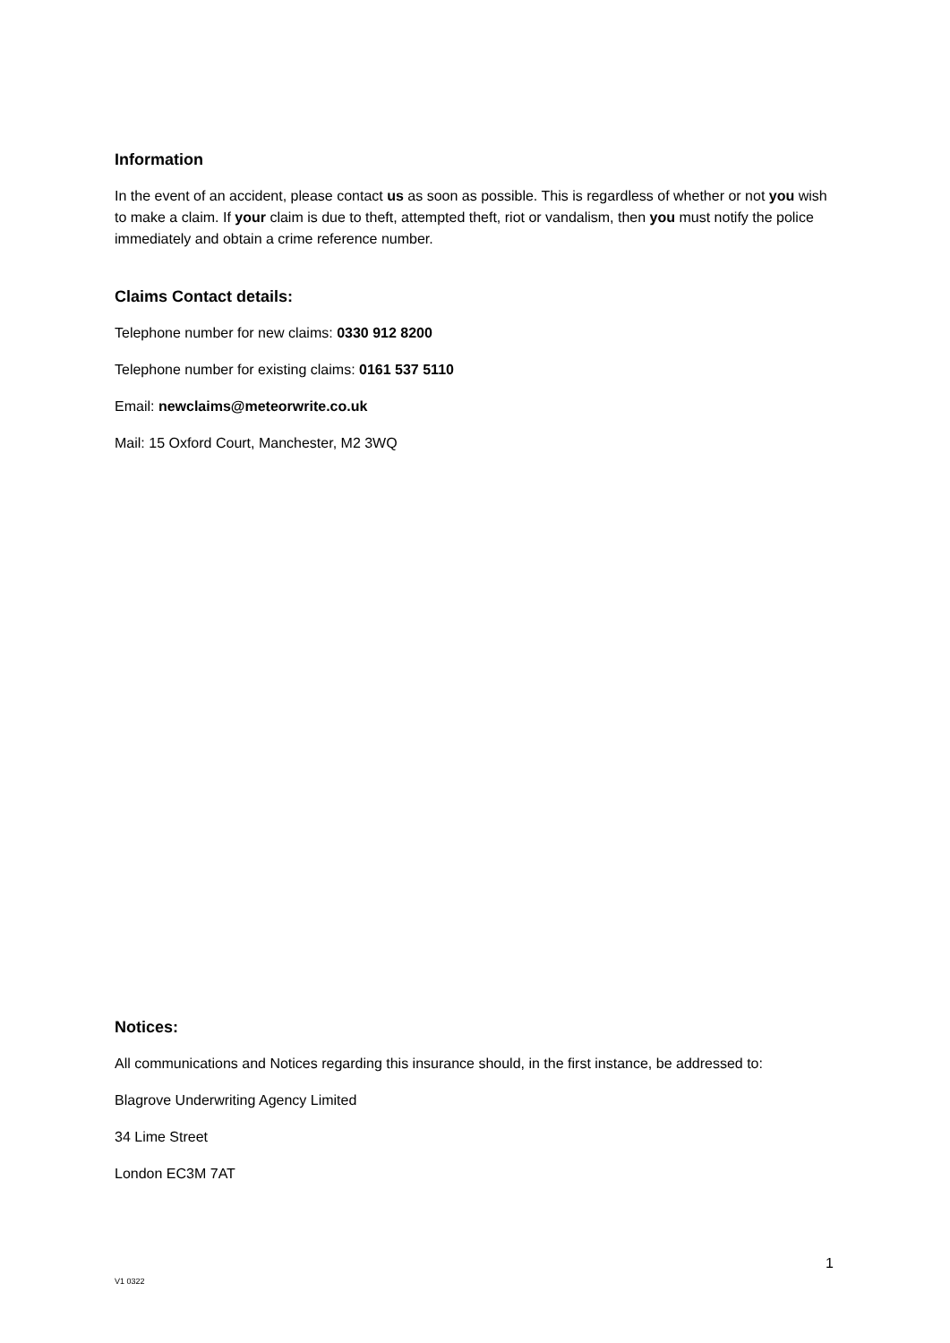Information
In the event of an accident, please contact us as soon as possible. This is regardless of whether or not you wish to make a claim. If your claim is due to theft, attempted theft, riot or vandalism, then you must notify the police immediately and obtain a crime reference number.
Claims Contact details:
Telephone number for new claims: 0330 912 8200
Telephone number for existing claims: 0161 537 5110
Email: newclaims@meteorwrite.co.uk
Mail: 15 Oxford Court, Manchester, M2 3WQ
Notices:
All communications and Notices regarding this insurance should, in the first instance, be addressed to:
Blagrove Underwriting Agency Limited
34 Lime Street
London EC3M 7AT
1
V1 0322